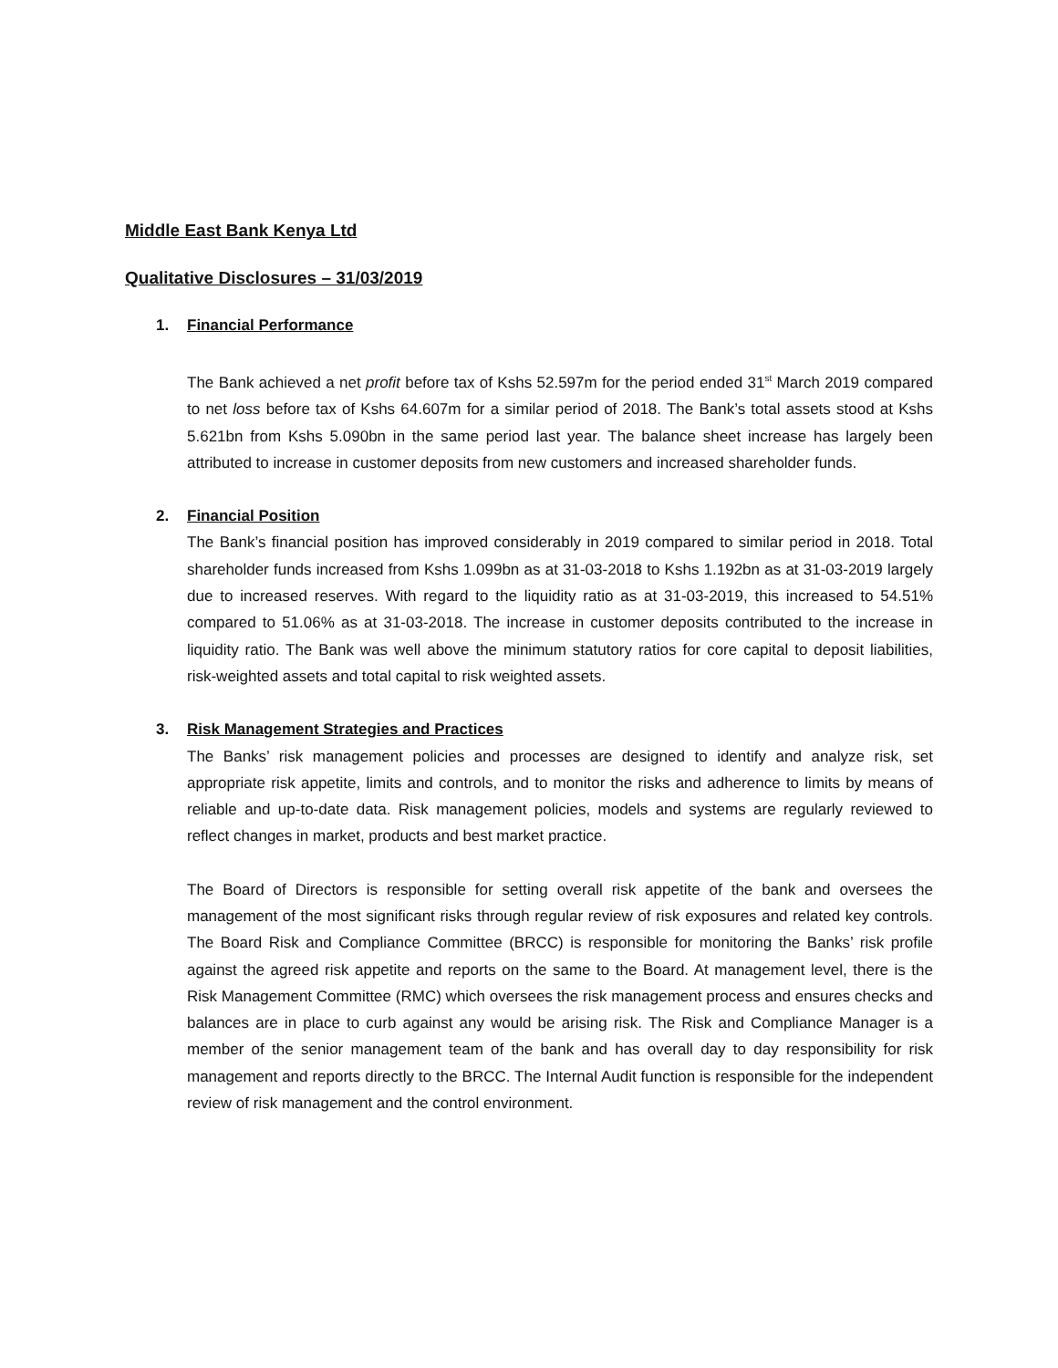Middle East Bank Kenya Ltd
Qualitative Disclosures – 31/03/2019
1. Financial Performance
The Bank achieved a net profit before tax of Kshs 52.597m for the period ended 31<sup>st</sup> March 2019 compared to net loss before tax of Kshs 64.607m for a similar period of 2018. The Bank’s total assets stood at Kshs 5.621bn from Kshs 5.090bn in the same period last year. The balance sheet increase has largely been attributed to increase in customer deposits from new customers and increased shareholder funds.
2. Financial Position
The Bank’s financial position has improved considerably in 2019 compared to similar period in 2018. Total shareholder funds increased from Kshs 1.099bn as at 31-03-2018 to Kshs 1.192bn as at 31-03-2019 largely due to increased reserves. With regard to the liquidity ratio as at 31-03-2019, this increased to 54.51% compared to 51.06% as at 31-03-2018. The increase in customer deposits contributed to the increase in liquidity ratio. The Bank was well above the minimum statutory ratios for core capital to deposit liabilities, risk-weighted assets and total capital to risk weighted assets.
3. Risk Management Strategies and Practices
The Banks’ risk management policies and processes are designed to identify and analyze risk, set appropriate risk appetite, limits and controls, and to monitor the risks and adherence to limits by means of reliable and up-to-date data. Risk management policies, models and systems are regularly reviewed to reflect changes in market, products and best market practice.
The Board of Directors is responsible for setting overall risk appetite of the bank and oversees the management of the most significant risks through regular review of risk exposures and related key controls. The Board Risk and Compliance Committee (BRCC) is responsible for monitoring the Banks’ risk profile against the agreed risk appetite and reports on the same to the Board. At management level, there is the Risk Management Committee (RMC) which oversees the risk management process and ensures checks and balances are in place to curb against any would be arising risk. The Risk and Compliance Manager is a member of the senior management team of the bank and has overall day to day responsibility for risk management and reports directly to the BRCC. The Internal Audit function is responsible for the independent review of risk management and the control environment.